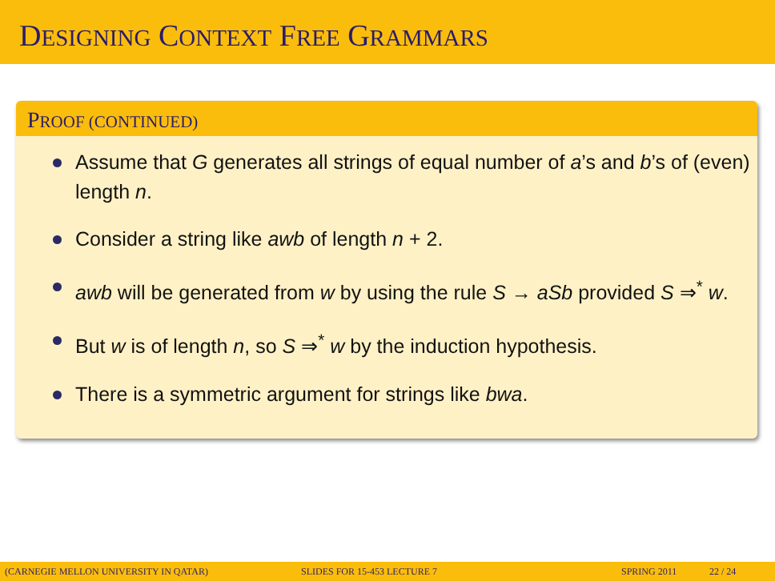DESIGNING CONTEXT FREE GRAMMARS
PROOF (CONTINUED)
Assume that G generates all strings of equal number of a’s and b’s of (even) length n.
Consider a string like awb of length n + 2.
awb will be generated from w by using the rule S → aSb provided S ⇒<sup>*</sup> w.
But w is of length n, so S ⇒<sup>*</sup> w by the induction hypothesis.
There is a symmetric argument for strings like bwa.
(CARNEGIE MELLON UNIVERSITY IN QATAR) SLIDES FOR 15-453 LECTURE 7 SPRING 2011 22 / 24